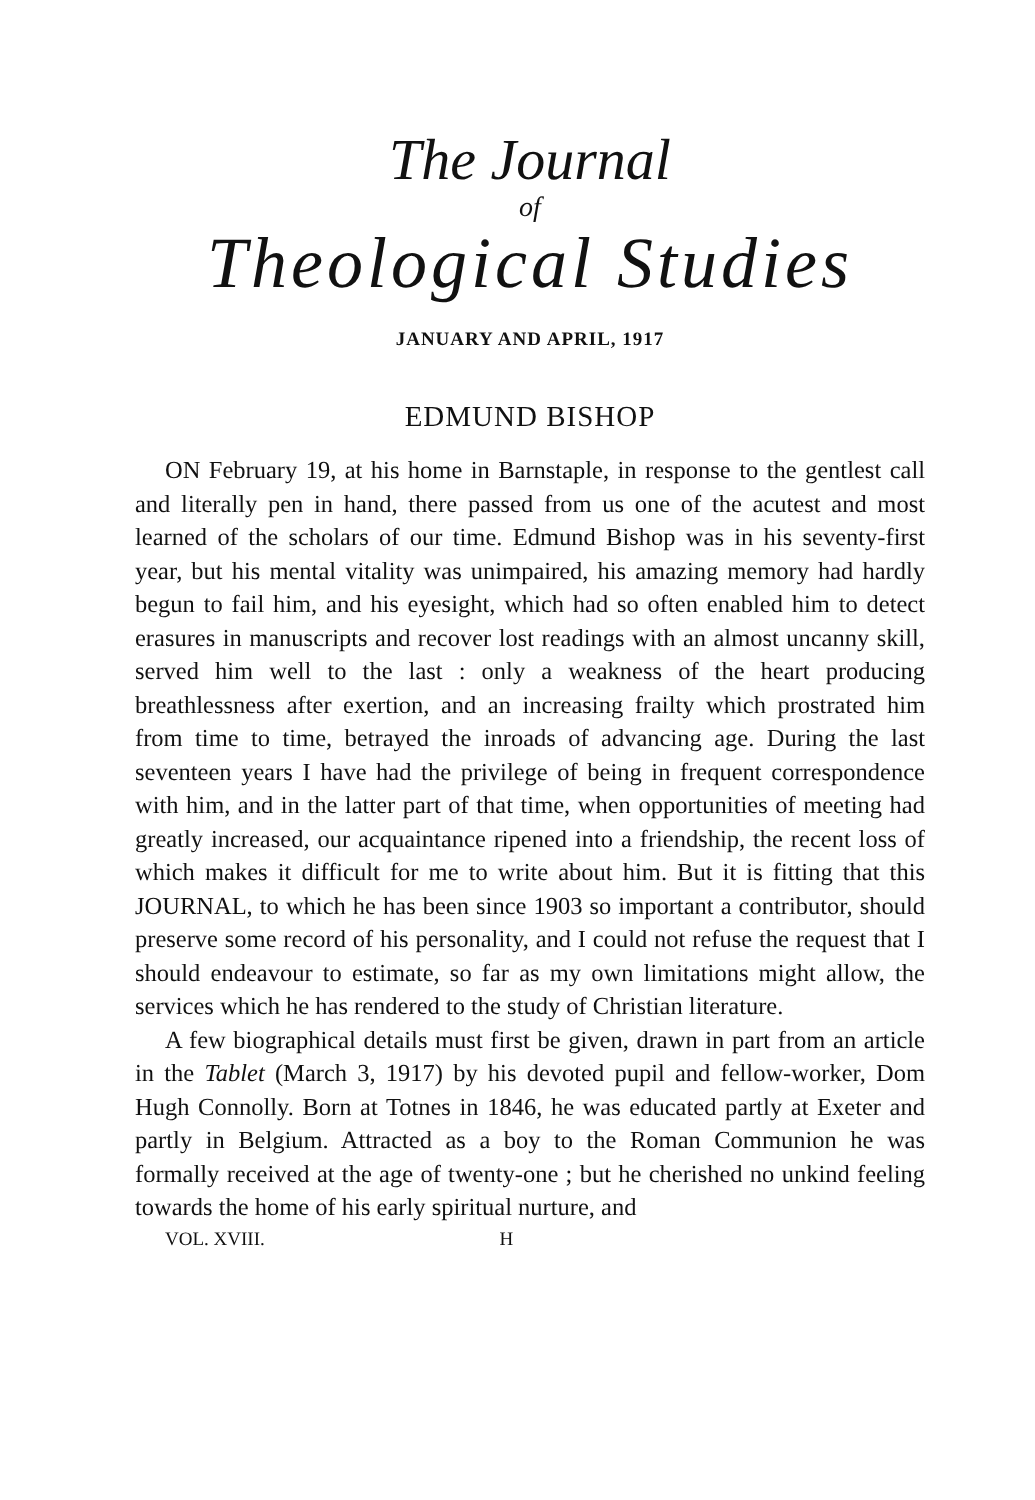The Journal
of
Theological Studies
JANUARY AND APRIL, 1917
EDMUND BISHOP
ON February 19, at his home in Barnstaple, in response to the gentlest call and literally pen in hand, there passed from us one of the acutest and most learned of the scholars of our time. Edmund Bishop was in his seventy-first year, but his mental vitality was unimpaired, his amazing memory had hardly begun to fail him, and his eyesight, which had so often enabled him to detect erasures in manuscripts and recover lost readings with an almost uncanny skill, served him well to the last : only a weakness of the heart producing breathlessness after exertion, and an increasing frailty which prostrated him from time to time, betrayed the inroads of advancing age. During the last seventeen years I have had the privilege of being in frequent correspondence with him, and in the latter part of that time, when opportunities of meeting had greatly increased, our acquaintance ripened into a friendship, the recent loss of which makes it difficult for me to write about him. But it is fitting that this JOURNAL, to which he has been since 1903 so important a contributor, should preserve some record of his personality, and I could not refuse the request that I should endeavour to estimate, so far as my own limitations might allow, the services which he has rendered to the study of Christian literature.
A few biographical details must first be given, drawn in part from an article in the Tablet (March 3, 1917) by his devoted pupil and fellow-worker, Dom Hugh Connolly. Born at Totnes in 1846, he was educated partly at Exeter and partly in Belgium. Attracted as a boy to the Roman Communion he was formally received at the age of twenty-one ; but he cherished no unkind feeling towards the home of his early spiritual nurture, and
VOL. XVIII. H